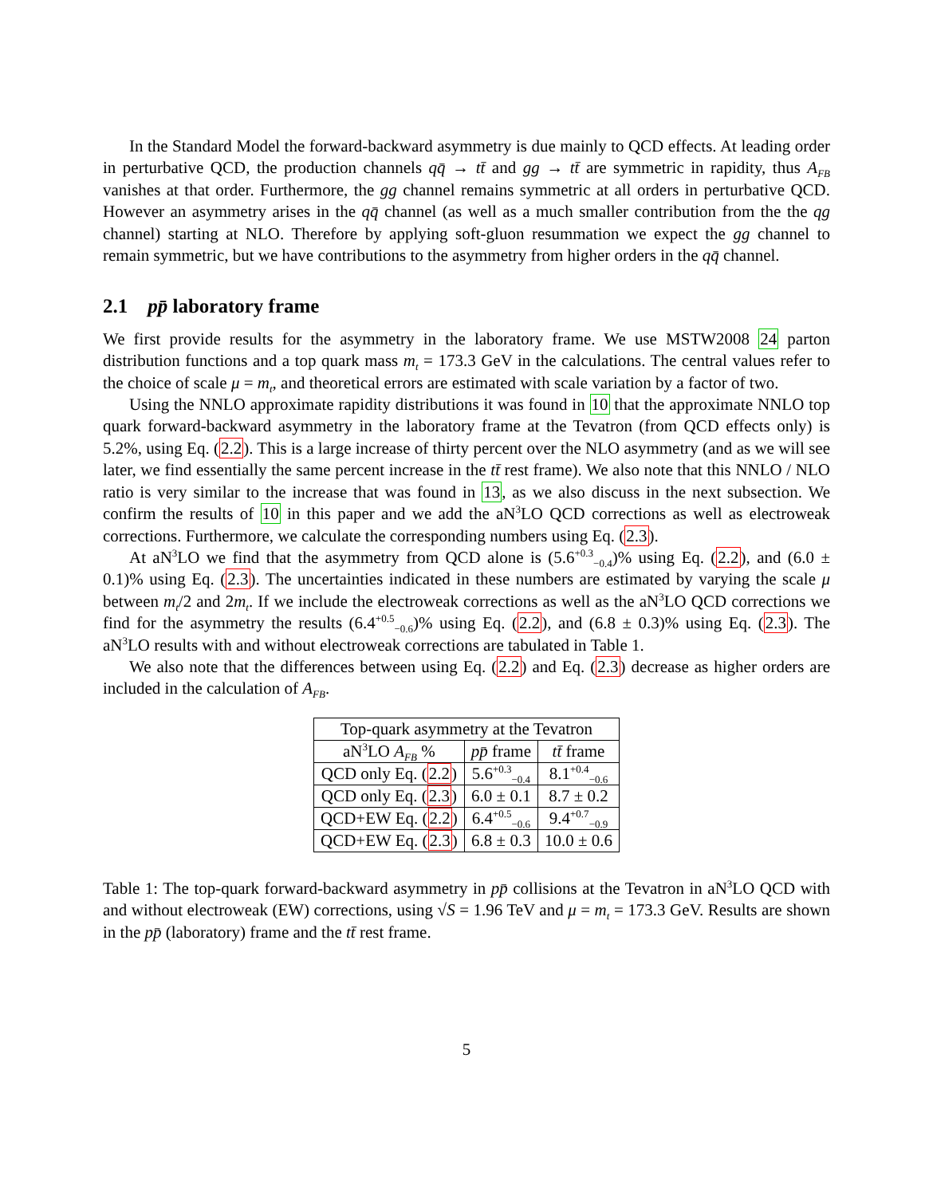In the Standard Model the forward-backward asymmetry is due mainly to QCD effects. At leading order in perturbative QCD, the production channels qq̄ → tt̄ and gg → tt̄ are symmetric in rapidity, thus A<sub>FB</sub> vanishes at that order. Furthermore, the gg channel remains symmetric at all orders in perturbative QCD. However an asymmetry arises in the qq̄ channel (as well as a much smaller contribution from the the qg channel) starting at NLO. Therefore by applying soft-gluon resummation we expect the gg channel to remain symmetric, but we have contributions to the asymmetry from higher orders in the qq̄ channel.
2.1 pp̄ laboratory frame
We first provide results for the asymmetry in the laboratory frame. We use MSTW2008 24 parton distribution functions and a top quark mass m<sub>t</sub> = 173.3 GeV in the calculations. The central values refer to the choice of scale μ = m<sub>t</sub>, and theoretical errors are estimated with scale variation by a factor of two.
Using the NNLO approximate rapidity distributions it was found in 10 that the approximate NNLO top quark forward-backward asymmetry in the laboratory frame at the Tevatron (from QCD effects only) is 5.2%, using Eq. (2.2). This is a large increase of thirty percent over the NLO asymmetry (and as we will see later, we find essentially the same percent increase in the tt̄ rest frame). We also note that this NNLO / NLO ratio is very similar to the increase that was found in 13, as we also discuss in the next subsection. We confirm the results of 10 in this paper and we add the aN<sup>3</sup>LO QCD corrections as well as electroweak corrections. Furthermore, we calculate the corresponding numbers using Eq. (2.3).
At aN<sup>3</sup>LO we find that the asymmetry from QCD alone is (5.6<sup>+0.3</sup><sub>−0.4</sub>)% using Eq. (2.2), and (6.0 ± 0.1)% using Eq. (2.3). The uncertainties indicated in these numbers are estimated by varying the scale μ between m<sub>t</sub>/2 and 2m<sub>t</sub>. If we include the electroweak corrections as well as the aN<sup>3</sup>LO QCD corrections we find for the asymmetry the results (6.4<sup>+0.5</sup><sub>−0.6</sub>)% using Eq. (2.2), and (6.8 ± 0.3)% using Eq. (2.3). The aN<sup>3</sup>LO results with and without electroweak corrections are tabulated in Table 1.
We also note that the differences between using Eq. (2.2) and Eq. (2.3) decrease as higher orders are included in the calculation of A<sub>FB</sub>.
| Top-quark asymmetry at the Tevatron | | |
| --- | --- | --- |
| aN<sup>3</sup>LO A<sub>FB</sub> % | pp̄ frame | tt̄ frame |
| QCD only Eq. ( 2.2 ) | 5.6<sup>+0.3</sup><sub>−0.4</sub> | 8.1<sup>+0.4</sup><sub>−0.6</sub> |
| QCD only Eq. ( 2.3 ) | 6.0 ± 0.1 | 8.7 ± 0.2 |
| QCD+EW Eq. ( 2.2 ) | 6.4<sup>+0.5</sup><sub>−0.6</sub> | 9.4<sup>+0.7</sup><sub>−0.9</sub> |
| QCD+EW Eq. ( 2.3 ) | 6.8 ± 0.3 | 10.0 ± 0.6 |
Table 1: The top-quark forward-backward asymmetry in pp̄ collisions at the Tevatron in aN<sup>3</sup>LO QCD with and without electroweak (EW) corrections, using √S = 1.96 TeV and μ = m<sub>t</sub> = 173.3 GeV. Results are shown in the pp̄ (laboratory) frame and the tt̄ rest frame.
5